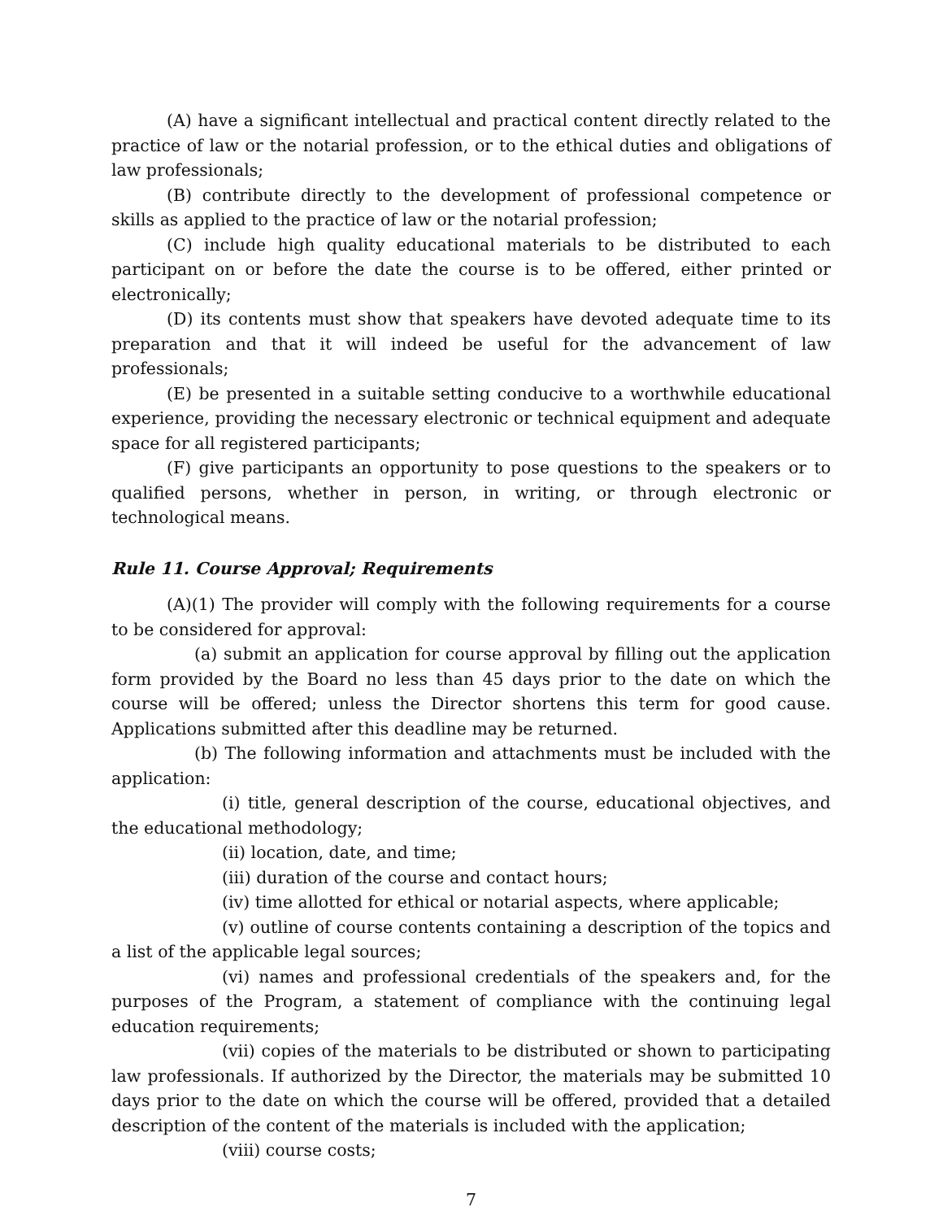(A) have a significant intellectual and practical content directly related to the practice of law or the notarial profession, or to the ethical duties and obligations of law professionals;
(B) contribute directly to the development of professional competence or skills as applied to the practice of law or the notarial profession;
(C) include high quality educational materials to be distributed to each participant on or before the date the course is to be offered, either printed or electronically;
(D) its contents must show that speakers have devoted adequate time to its preparation and that it will indeed be useful for the advancement of law professionals;
(E) be presented in a suitable setting conducive to a worthwhile educational experience, providing the necessary electronic or technical equipment and adequate space for all registered participants;
(F) give participants an opportunity to pose questions to the speakers or to qualified persons, whether in person, in writing, or through electronic or technological means.
Rule 11. Course Approval; Requirements
(A)(1) The provider will comply with the following requirements for a course to be considered for approval:
(a) submit an application for course approval by filling out the application form provided by the Board no less than 45 days prior to the date on which the course will be offered; unless the Director shortens this term for good cause. Applications submitted after this deadline may be returned.
(b) The following information and attachments must be included with the application:
(i) title, general description of the course, educational objectives, and the educational methodology;
(ii) location, date, and time;
(iii) duration of the course and contact hours;
(iv) time allotted for ethical or notarial aspects, where applicable;
(v) outline of course contents containing a description of the topics and a list of the applicable legal sources;
(vi) names and professional credentials of the speakers and, for the purposes of the Program, a statement of compliance with the continuing legal education requirements;
(vii) copies of the materials to be distributed or shown to participating law professionals. If authorized by the Director, the materials may be submitted 10 days prior to the date on which the course will be offered, provided that a detailed description of the content of the materials is included with the application;
(viii) course costs;
7